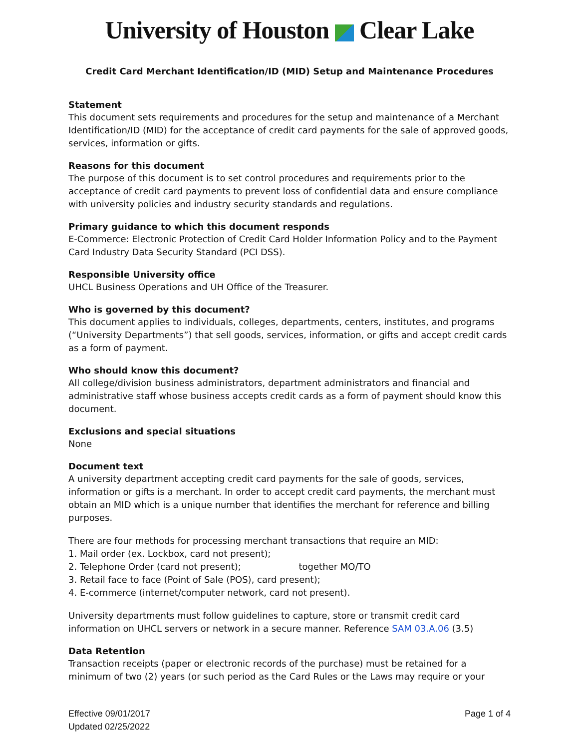University of Houston Clear Lake
Credit Card Merchant Identification/ID (MID) Setup and Maintenance Procedures
Statement
This document sets requirements and procedures for the setup and maintenance of a Merchant Identification/ID (MID) for the acceptance of credit card payments for the sale of approved goods, services, information or gifts.
Reasons for this document
The purpose of this document is to set control procedures and requirements prior to the acceptance of credit card payments to prevent loss of confidential data and ensure compliance with university policies and industry security standards and regulations.
Primary guidance to which this document responds
E-Commerce: Electronic Protection of Credit Card Holder Information Policy and to the Payment Card Industry Data Security Standard (PCI DSS).
Responsible University office
UHCL Business Operations and UH Office of the Treasurer.
Who is governed by this document?
This document applies to individuals, colleges, departments, centers, institutes, and programs (“University Departments”) that sell goods, services, information, or gifts and accept credit cards as a form of payment.
Who should know this document?
All college/division business administrators, department administrators and financial and administrative staff whose business accepts credit cards as a form of payment should know this document.
Exclusions and special situations
None
Document text
A university department accepting credit card payments for the sale of goods, services, information or gifts is a merchant. In order to accept credit card payments, the merchant must obtain an MID which is a unique number that identifies the merchant for reference and billing purposes.
There are four methods for processing merchant transactions that require an MID:
1. Mail order (ex. Lockbox, card not present);
2. Telephone Order (card not present); together MO/TO
3. Retail face to face (Point of Sale (POS), card present);
4. E-commerce (internet/computer network, card not present).
University departments must follow guidelines to capture, store or transmit credit card information on UHCL servers or network in a secure manner. Reference SAM 03.A.06 (3.5)
Data Retention
Transaction receipts (paper or electronic records of the purchase) must be retained for a minimum of two (2) years (or such period as the Card Rules or the Laws may require or your
Effective 09/01/2017
Updated 02/25/2022
Page 1 of 4